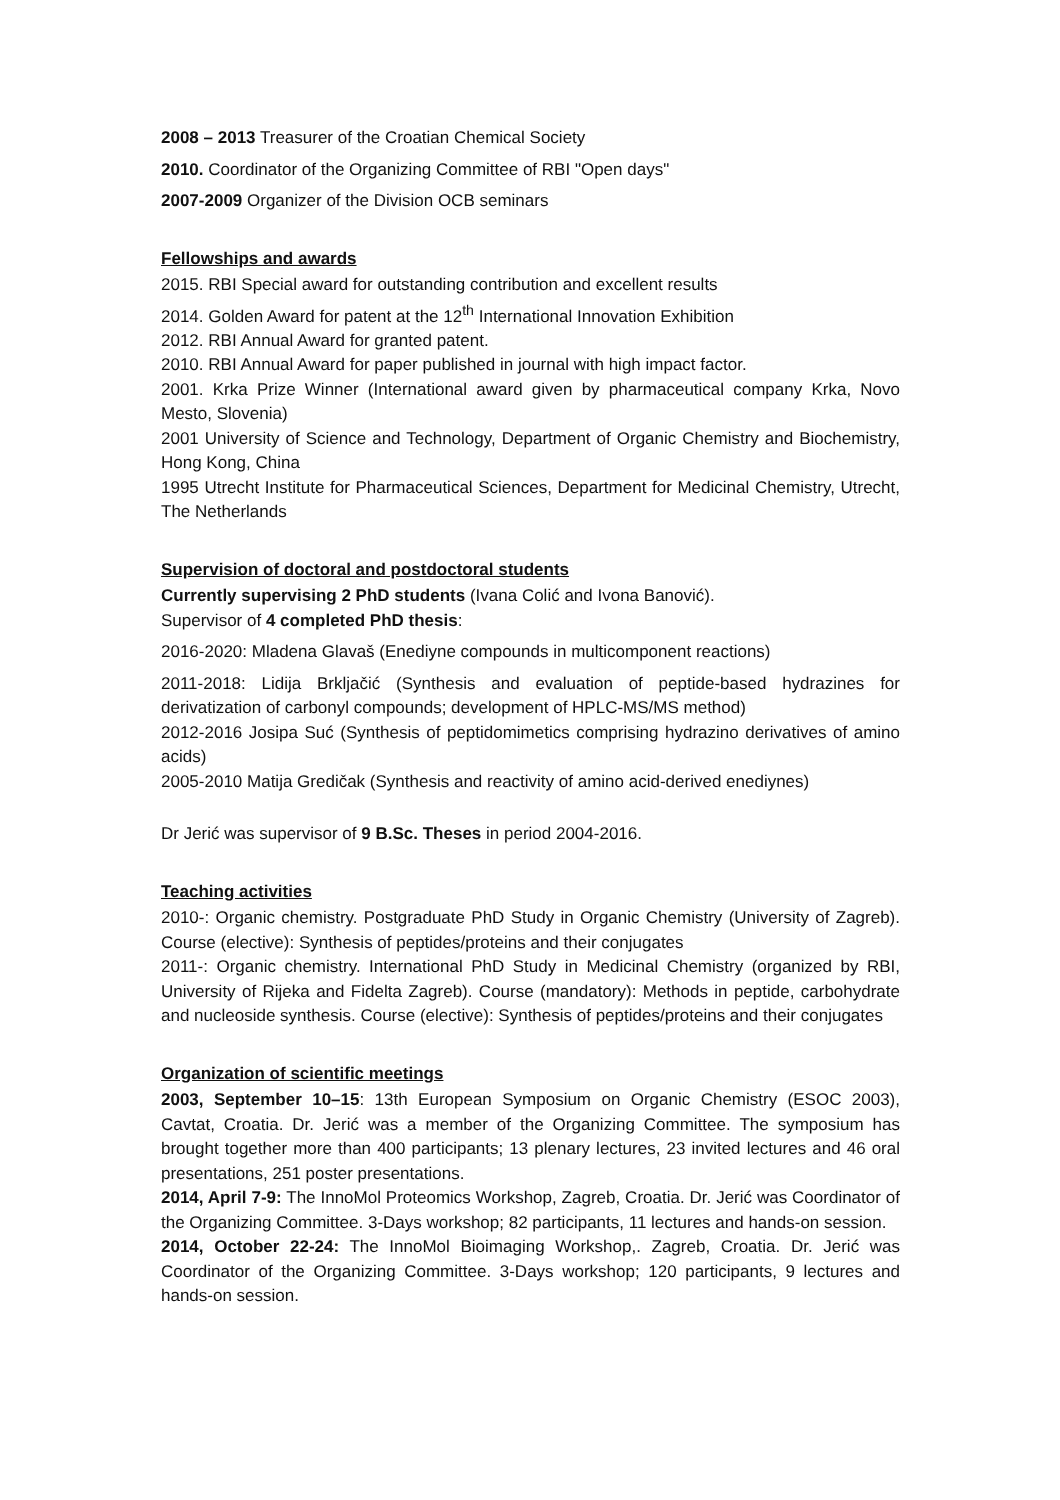2008 – 2013 Treasurer of the Croatian Chemical Society
2010. Coordinator of the Organizing Committee of RBI "Open days"
2007-2009 Organizer of the Division OCB seminars
Fellowships and awards
2015. RBI Special award for outstanding contribution and excellent results
2014. Golden Award for patent at the 12<sup>th</sup> International Innovation Exhibition
2012. RBI Annual Award for granted patent.
2010. RBI Annual Award for paper published in journal with high impact factor.
2001. Krka Prize Winner (International award given by pharmaceutical company Krka, Novo Mesto, Slovenia)
2001 University of Science and Technology, Department of Organic Chemistry and Biochemistry, Hong Kong, China
1995 Utrecht Institute for Pharmaceutical Sciences, Department for Medicinal Chemistry, Utrecht, The Netherlands
Supervision of doctoral and postdoctoral students
Currently supervising 2 PhD students (Ivana Colić and Ivona Banović).
Supervisor of 4 completed PhD thesis:
2016-2020: Mladena Glavaš (Enediyne compounds in multicomponent reactions)
2011-2018: Lidija Brkljačić (Synthesis and evaluation of peptide-based hydrazines for derivatization of carbonyl compounds; development of HPLC-MS/MS method)
2012-2016 Josipa Suć (Synthesis of peptidomimetics comprising hydrazino derivatives of amino acids)
2005-2010 Matija Gredičak (Synthesis and reactivity of amino acid-derived enediynes)
Dr Jerić was supervisor of 9 B.Sc. Theses in period 2004-2016.
Teaching activities
2010-: Organic chemistry. Postgraduate PhD Study in Organic Chemistry (University of Zagreb). Course (elective): Synthesis of peptides/proteins and their conjugates
2011-: Organic chemistry. International PhD Study in Medicinal Chemistry (organized by RBI, University of Rijeka and Fidelta Zagreb). Course (mandatory): Methods in peptide, carbohydrate and nucleoside synthesis. Course (elective): Synthesis of peptides/proteins and their conjugates
Organization of scientific meetings
2003, September 10–15: 13th European Symposium on Organic Chemistry (ESOC 2003), Cavtat, Croatia. Dr. Jerić was a member of the Organizing Committee. The symposium has brought together more than 400 participants; 13 plenary lectures, 23 invited lectures and 46 oral presentations, 251 poster presentations.
2014, April 7-9: The InnoMol Proteomics Workshop, Zagreb, Croatia. Dr. Jerić was Coordinator of the Organizing Committee. 3-Days workshop; 82 participants, 11 lectures and hands-on session.
2014, October 22-24: The InnoMol Bioimaging Workshop,. Zagreb, Croatia. Dr. Jerić was Coordinator of the Organizing Committee. 3-Days workshop; 120 participants, 9 lectures and hands-on session.